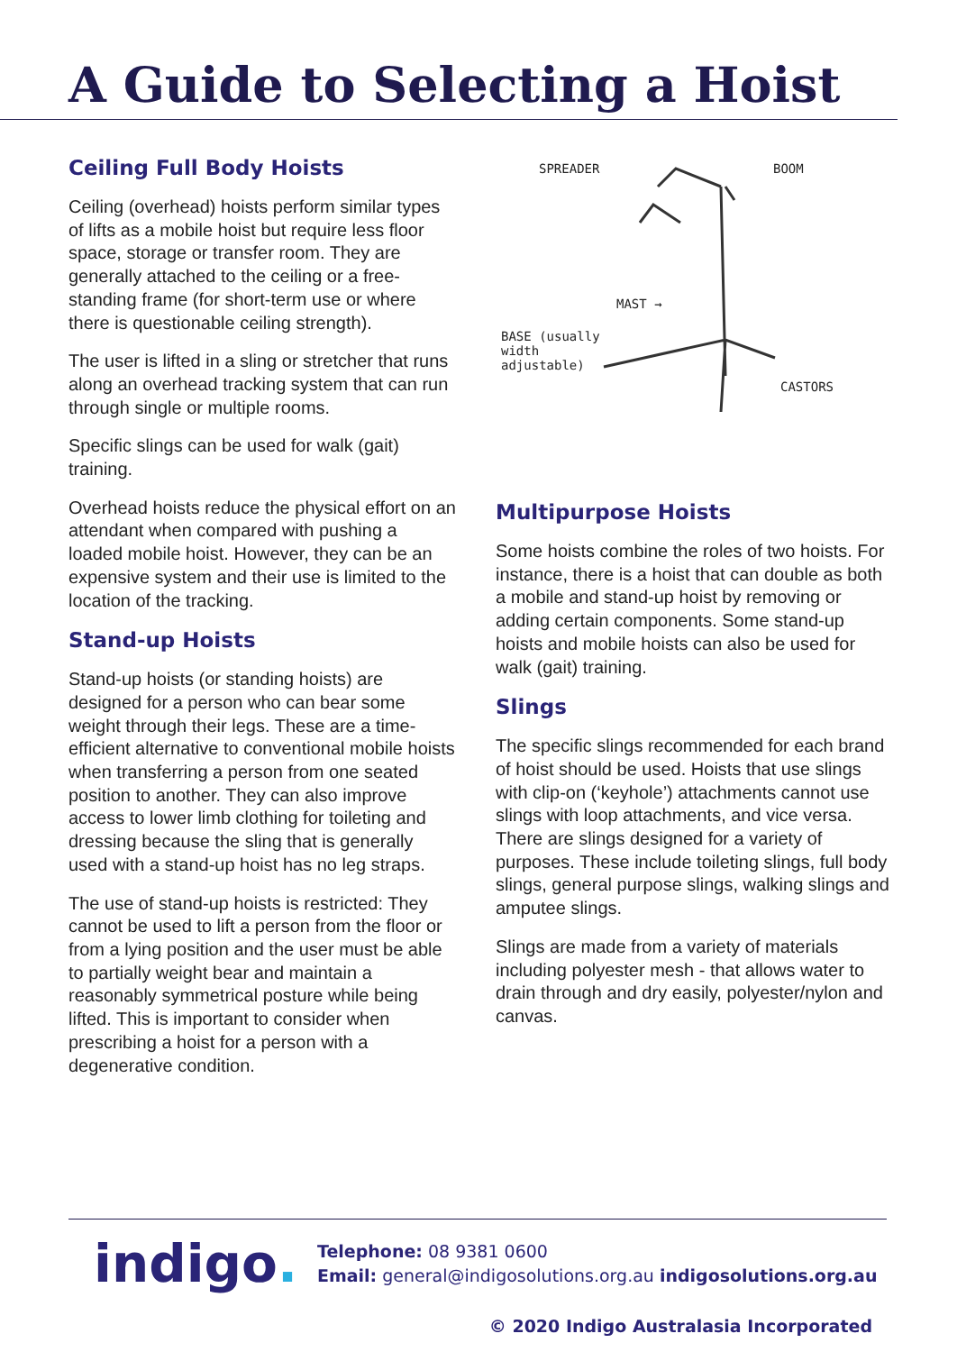A Guide to Selecting a Hoist
Ceiling Full Body Hoists
Ceiling (overhead) hoists perform similar types of lifts as a mobile hoist but require less floor space, storage or transfer room. They are generally attached to the ceiling or a free-standing frame (for short-term use or where there is questionable ceiling strength).
The user is lifted in a sling or stretcher that runs along an overhead tracking system that can run through single or multiple rooms.
Specific slings can be used for walk (gait) training.
Overhead hoists reduce the physical effort on an attendant when compared with pushing a loaded mobile hoist. However, they can be an expensive system and their use is limited to the location of the tracking.
Stand-up Hoists
Stand-up hoists (or standing hoists) are designed for a person who can bear some weight through their legs. These are a time-efficient alternative to conventional mobile hoists when transferring a person from one seated position to another. They can also improve access to lower limb clothing for toileting and dressing because the sling that is generally used with a stand-up hoist has no leg straps.
The use of stand-up hoists is restricted: They cannot be used to lift a person from the floor or from a lying position and the user must be able to partially weight bear and maintain a reasonably symmetrical posture while being lifted. This is important to consider when prescribing a hoist for a person with a degenerative condition.
SPREADER BOOM
MAST →
BASE (usually
width
adjustable)
CASTORS
Multipurpose Hoists
Some hoists combine the roles of two hoists. For instance, there is a hoist that can double as both a mobile and stand-up hoist by removing or adding certain components. Some stand-up hoists and mobile hoists can also be used for walk (gait) training.
Slings
The specific slings recommended for each brand of hoist should be used. Hoists that use slings with clip-on (‘keyhole’) attachments cannot use slings with loop attachments, and vice versa. There are slings designed for a variety of purposes. These include toileting slings, full body slings, general purpose slings, walking slings and amputee slings.
Slings are made from a variety of materials including polyester mesh - that allows water to drain through and dry easily, polyester/nylon and canvas.
indigo.
Telephone: 08 9381 0600
Email: general@indigosolutions.org.au indigosolutions.org.au
© 2020 Indigo Australasia Incorporated